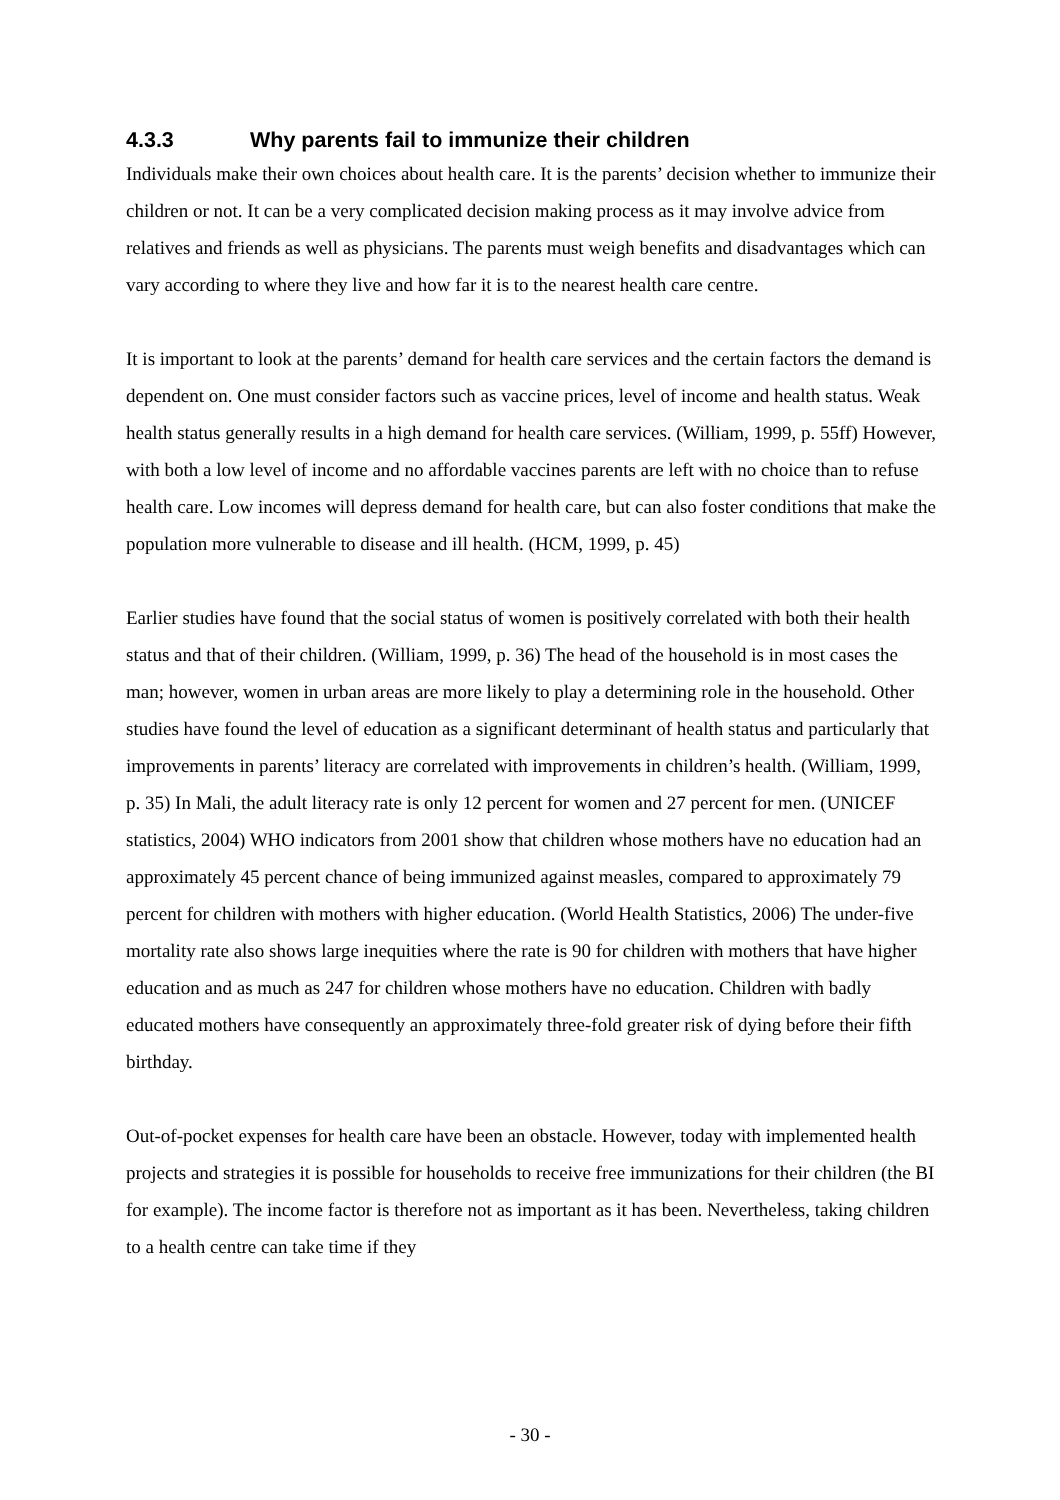4.3.3 Why parents fail to immunize their children
Individuals make their own choices about health care. It is the parents’ decision whether to immunize their children or not. It can be a very complicated decision making process as it may involve advice from relatives and friends as well as physicians. The parents must weigh benefits and disadvantages which can vary according to where they live and how far it is to the nearest health care centre.
It is important to look at the parents’ demand for health care services and the certain factors the demand is dependent on. One must consider factors such as vaccine prices, level of income and health status. Weak health status generally results in a high demand for health care services. (William, 1999, p. 55ff) However, with both a low level of income and no affordable vaccines parents are left with no choice than to refuse health care. Low incomes will depress demand for health care, but can also foster conditions that make the population more vulnerable to disease and ill health. (HCM, 1999, p. 45)
Earlier studies have found that the social status of women is positively correlated with both their health status and that of their children. (William, 1999, p. 36) The head of the household is in most cases the man; however, women in urban areas are more likely to play a determining role in the household. Other studies have found the level of education as a significant determinant of health status and particularly that improvements in parents’ literacy are correlated with improvements in children’s health. (William, 1999, p. 35) In Mali, the adult literacy rate is only 12 percent for women and 27 percent for men. (UNICEF statistics, 2004) WHO indicators from 2001 show that children whose mothers have no education had an approximately 45 percent chance of being immunized against measles, compared to approximately 79 percent for children with mothers with higher education. (World Health Statistics, 2006) The under-five mortality rate also shows large inequities where the rate is 90 for children with mothers that have higher education and as much as 247 for children whose mothers have no education. Children with badly educated mothers have consequently an approximately three-fold greater risk of dying before their fifth birthday.
Out-of-pocket expenses for health care have been an obstacle. However, today with implemented health projects and strategies it is possible for households to receive free immunizations for their children (the BI for example). The income factor is therefore not as important as it has been. Nevertheless, taking children to a health centre can take time if they
- 30 -